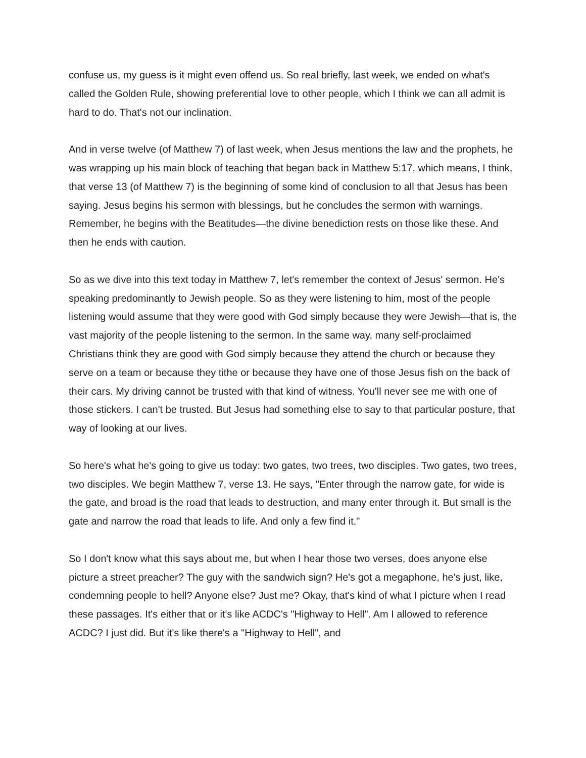confuse us, my guess is it might even offend us. So real briefly, last week, we ended on what's called the Golden Rule, showing preferential love to other people, which I think we can all admit is hard to do. That's not our inclination.
And in verse twelve (of Matthew 7) of last week, when Jesus mentions the law and the prophets, he was wrapping up his main block of teaching that began back in Matthew 5:17, which means, I think, that verse 13 (of Matthew 7) is the beginning of some kind of conclusion to all that Jesus has been saying. Jesus begins his sermon with blessings, but he concludes the sermon with warnings. Remember, he begins with the Beatitudes—the divine benediction rests on those like these. And then he ends with caution.
So as we dive into this text today in Matthew 7, let's remember the context of Jesus' sermon. He's speaking predominantly to Jewish people. So as they were listening to him, most of the people listening would assume that they were good with God simply because they were Jewish—that is, the vast majority of the people listening to the sermon. In the same way, many self-proclaimed Christians think they are good with God simply because they attend the church or because they serve on a team or because they tithe or because they have one of those Jesus fish on the back of their cars. My driving cannot be trusted with that kind of witness. You'll never see me with one of those stickers. I can't be trusted. But Jesus had something else to say to that particular posture, that way of looking at our lives.
So here's what he's going to give us today: two gates, two trees, two disciples. Two gates, two trees, two disciples. We begin Matthew 7, verse 13. He says, "Enter through the narrow gate, for wide is the gate, and broad is the road that leads to destruction, and many enter through it. But small is the gate and narrow the road that leads to life. And only a few find it."
So I don't know what this says about me, but when I hear those two verses, does anyone else picture a street preacher? The guy with the sandwich sign? He's got a megaphone, he's just, like, condemning people to hell? Anyone else? Just me? Okay, that's kind of what I picture when I read these passages. It's either that or it's like ACDC's "Highway to Hell". Am I allowed to reference ACDC? I just did. But it's like there's a "Highway to Hell", and